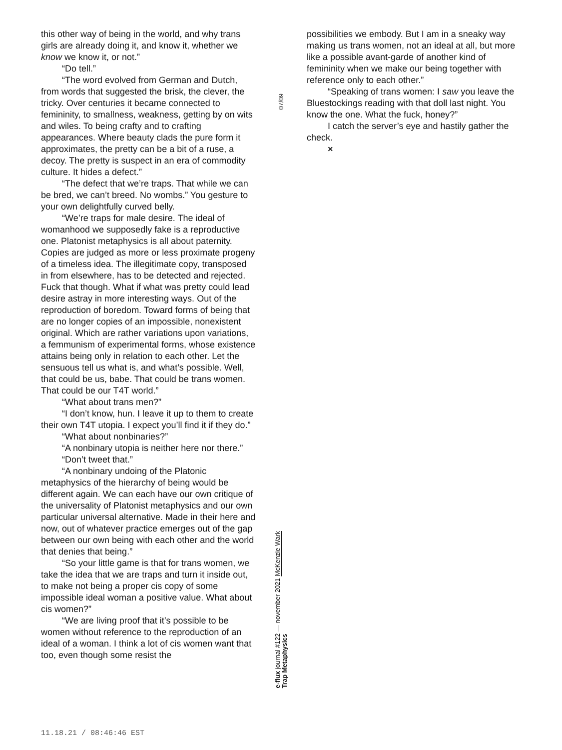this other way of being in the world, and why trans girls are already doing it, and know it, whether we know we know it, or not.”
“Do tell.”
“The word evolved from German and Dutch, from words that suggested the brisk, the clever, the tricky. Over centuries it became connected to femininity, to smallness, weakness, getting by on wits and wiles. To being crafty and to crafting appearances. Where beauty clads the pure form it approximates, the pretty can be a bit of a ruse, a decoy. The pretty is suspect in an era of commodity culture. It hides a defect.”
“The defect that we’re traps. That while we can be bred, we can’t breed. No wombs.” You gesture to your own delightfully curved belly.
“We’re traps for male desire. The ideal of womanhood we supposedly fake is a reproductive one. Platonist metaphysics is all about paternity. Copies are judged as more or less proximate progeny of a timeless idea. The illegitimate copy, transposed in from elsewhere, has to be detected and rejected. Fuck that though. What if what was pretty could lead desire astray in more interesting ways. Out of the reproduction of boredom. Toward forms of being that are no longer copies of an impossible, nonexistent original. Which are rather variations upon variations, a femmunism of experimental forms, whose existence attains being only in relation to each other. Let the sensuous tell us what is, and what’s possible. Well, that could be us, babe. That could be trans women. That could be our T4T world.”
“What about trans men?”
“I don’t know, hun. I leave it up to them to create their own T4T utopia. I expect you’ll find it if they do.”
“What about nonbinaries?”
“A nonbinary utopia is neither here nor there.”
“Don’t tweet that.”
“A nonbinary undoing of the Platonic metaphysics of the hierarchy of being would be different again. We can each have our own critique of the universality of Platonist metaphysics and our own particular universal alternative. Made in their here and now, out of whatever practice emerges out of the gap between our own being with each other and the world that denies that being.”
“So your little game is that for trans women, we take the idea that we are traps and turn it inside out, to make not being a proper cis copy of some impossible ideal woman a positive value. What about cis women?”
“We are living proof that it’s possible to be women without reference to the reproduction of an ideal of a woman. I think a lot of cis women want that too, even though some resist the
07/09
e-flux journal #122 — november 2021 McKenzie Wark
Trap Metaphysics
possibilities we embody. But I am in a sneaky way making us trans women, not an ideal at all, but more like a possible avant-garde of another kind of femininity when we make our being together with reference only to each other.”
“Speaking of trans women: I saw you leave the Bluestockings reading with that doll last night. You know the one. What the fuck, honey?”
I catch the server’s eye and hastily gather the check.
×
11.18.21 / 08:46:46 EST